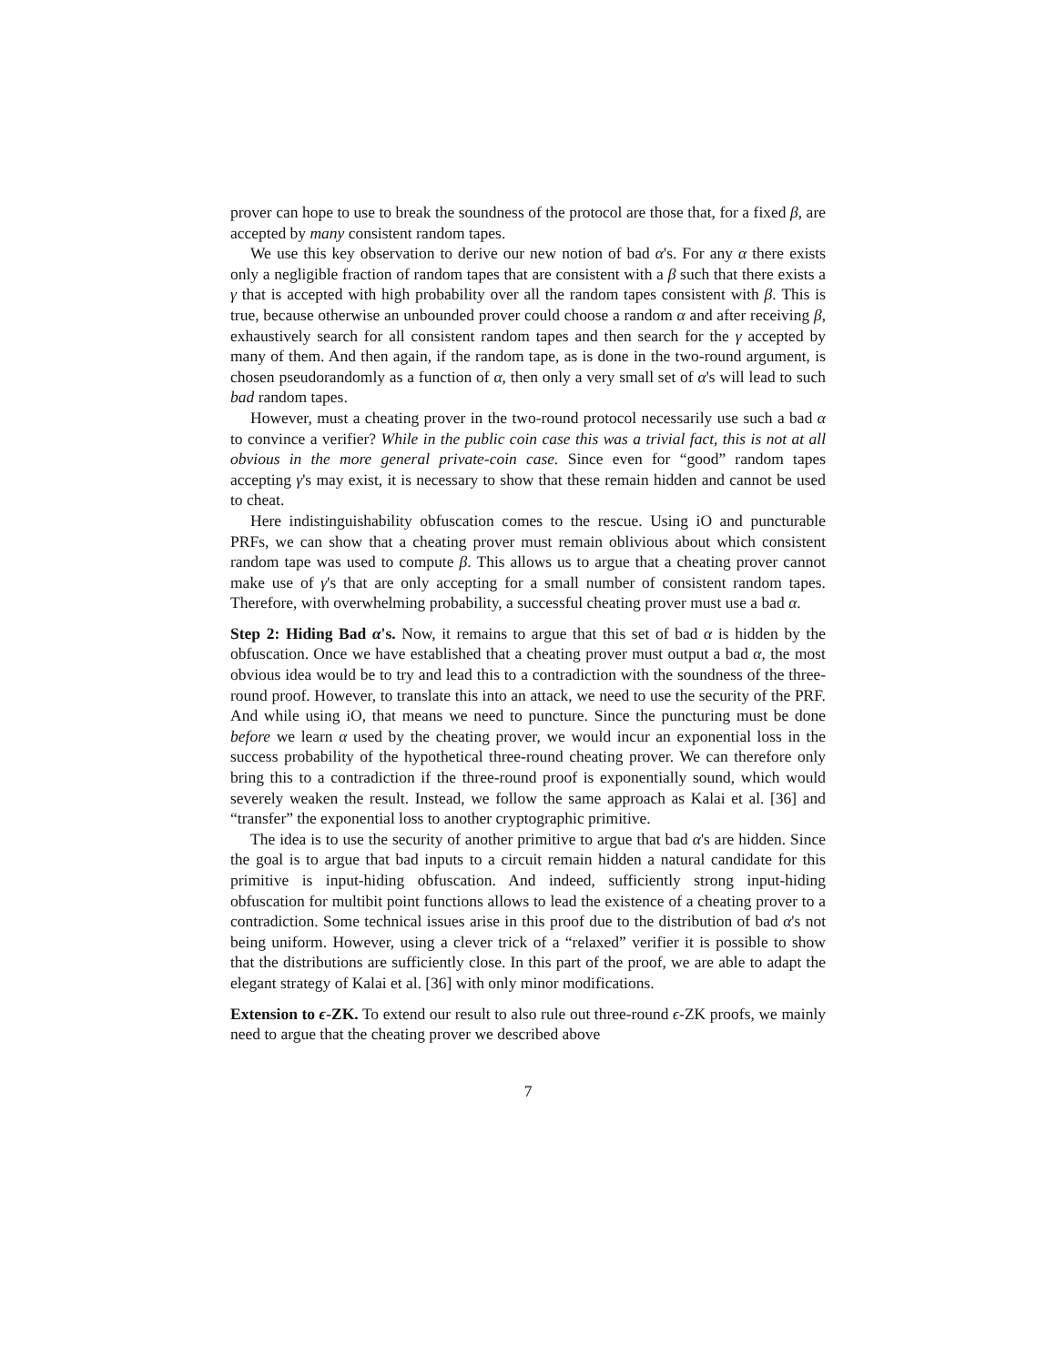prover can hope to use to break the soundness of the protocol are those that, for a fixed β, are accepted by many consistent random tapes.
We use this key observation to derive our new notion of bad α's. For any α there exists only a negligible fraction of random tapes that are consistent with a β such that there exists a γ that is accepted with high probability over all the random tapes consistent with β. This is true, because otherwise an unbounded prover could choose a random α and after receiving β, exhaustively search for all consistent random tapes and then search for the γ accepted by many of them. And then again, if the random tape, as is done in the two-round argument, is chosen pseudorandomly as a function of α, then only a very small set of α's will lead to such bad random tapes.
However, must a cheating prover in the two-round protocol necessarily use such a bad α to convince a verifier? While in the public coin case this was a trivial fact, this is not at all obvious in the more general private-coin case. Since even for “good” random tapes accepting γ's may exist, it is necessary to show that these remain hidden and cannot be used to cheat.
Here indistinguishability obfuscation comes to the rescue. Using iO and puncturable PRFs, we can show that a cheating prover must remain oblivious about which consistent random tape was used to compute β. This allows us to argue that a cheating prover cannot make use of γ's that are only accepting for a small number of consistent random tapes. Therefore, with overwhelming probability, a successful cheating prover must use a bad α.
Step 2: Hiding Bad α's. Now, it remains to argue that this set of bad α is hidden by the obfuscation. Once we have established that a cheating prover must output a bad α, the most obvious idea would be to try and lead this to a contradiction with the soundness of the three-round proof. However, to translate this into an attack, we need to use the security of the PRF. And while using iO, that means we need to puncture. Since the puncturing must be done before we learn α used by the cheating prover, we would incur an exponential loss in the success probability of the hypothetical three-round cheating prover. We can therefore only bring this to a contradiction if the three-round proof is exponentially sound, which would severely weaken the result. Instead, we follow the same approach as Kalai et al. [36] and “transfer” the exponential loss to another cryptographic primitive.
The idea is to use the security of another primitive to argue that bad α's are hidden. Since the goal is to argue that bad inputs to a circuit remain hidden a natural candidate for this primitive is input-hiding obfuscation. And indeed, sufficiently strong input-hiding obfuscation for multibit point functions allows to lead the existence of a cheating prover to a contradiction. Some technical issues arise in this proof due to the distribution of bad α's not being uniform. However, using a clever trick of a “relaxed” verifier it is possible to show that the distributions are sufficiently close. In this part of the proof, we are able to adapt the elegant strategy of Kalai et al. [36] with only minor modifications.
Extension to ϵ-ZK. To extend our result to also rule out three-round ϵ-ZK proofs, we mainly need to argue that the cheating prover we described above
7